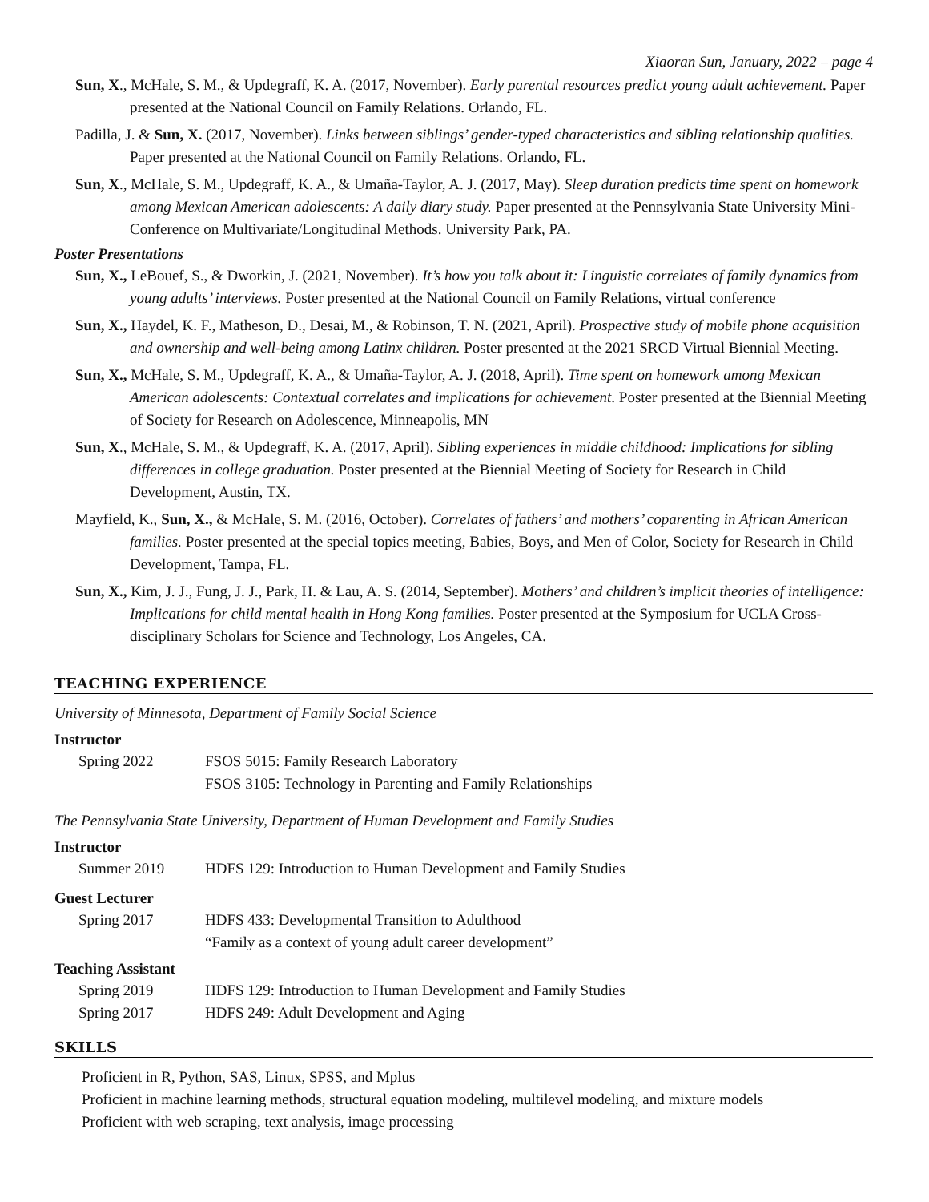Xiaoran Sun, January, 2022 – page 4
Sun, X., McHale, S. M., & Updegraff, K. A. (2017, November). Early parental resources predict young adult achievement. Paper presented at the National Council on Family Relations. Orlando, FL.
Padilla, J. & Sun, X. (2017, November). Links between siblings’ gender-typed characteristics and sibling relationship qualities. Paper presented at the National Council on Family Relations. Orlando, FL.
Sun, X., McHale, S. M., Updegraff, K. A., & Umaña-Taylor, A. J. (2017, May). Sleep duration predicts time spent on homework among Mexican American adolescents: A daily diary study. Paper presented at the Pennsylvania State University Mini-Conference on Multivariate/Longitudinal Methods. University Park, PA.
Poster Presentations
Sun, X., LeBouef, S., & Dworkin, J. (2021, November). It’s how you talk about it: Linguistic correlates of family dynamics from young adults’ interviews. Poster presented at the National Council on Family Relations, virtual conference
Sun, X., Haydel, K. F., Matheson, D., Desai, M., & Robinson, T. N. (2021, April). Prospective study of mobile phone acquisition and ownership and well-being among Latinx children. Poster presented at the 2021 SRCD Virtual Biennial Meeting.
Sun, X., McHale, S. M., Updegraff, K. A., & Umaña-Taylor, A. J. (2018, April). Time spent on homework among Mexican American adolescents: Contextual correlates and implications for achievement. Poster presented at the Biennial Meeting of Society for Research on Adolescence, Minneapolis, MN
Sun, X., McHale, S. M., & Updegraff, K. A. (2017, April). Sibling experiences in middle childhood: Implications for sibling differences in college graduation. Poster presented at the Biennial Meeting of Society for Research in Child Development, Austin, TX.
Mayfield, K., Sun, X., & McHale, S. M. (2016, October). Correlates of fathers’ and mothers’ coparenting in African American families. Poster presented at the special topics meeting, Babies, Boys, and Men of Color, Society for Research in Child Development, Tampa, FL.
Sun, X., Kim, J. J., Fung, J. J., Park, H. & Lau, A. S. (2014, September). Mothers’ and children’s implicit theories of intelligence: Implications for child mental health in Hong Kong families. Poster presented at the Symposium for UCLA Cross-disciplinary Scholars for Science and Technology, Los Angeles, CA.
TEACHING EXPERIENCE
University of Minnesota, Department of Family Social Science
Instructor
Spring 2022 FSOS 5015: Family Research Laboratory
FSOS 3105: Technology in Parenting and Family Relationships
The Pennsylvania State University, Department of Human Development and Family Studies
Instructor
Summer 2019 HDFS 129: Introduction to Human Development and Family Studies
Guest Lecturer
Spring 2017 HDFS 433: Developmental Transition to Adulthood
“Family as a context of young adult career development”
Teaching Assistant
Spring 2019 HDFS 129: Introduction to Human Development and Family Studies
Spring 2017 HDFS 249: Adult Development and Aging
SKILLS
Proficient in R, Python, SAS, Linux, SPSS, and Mplus
Proficient in machine learning methods, structural equation modeling, multilevel modeling, and mixture models
Proficient with web scraping, text analysis, image processing